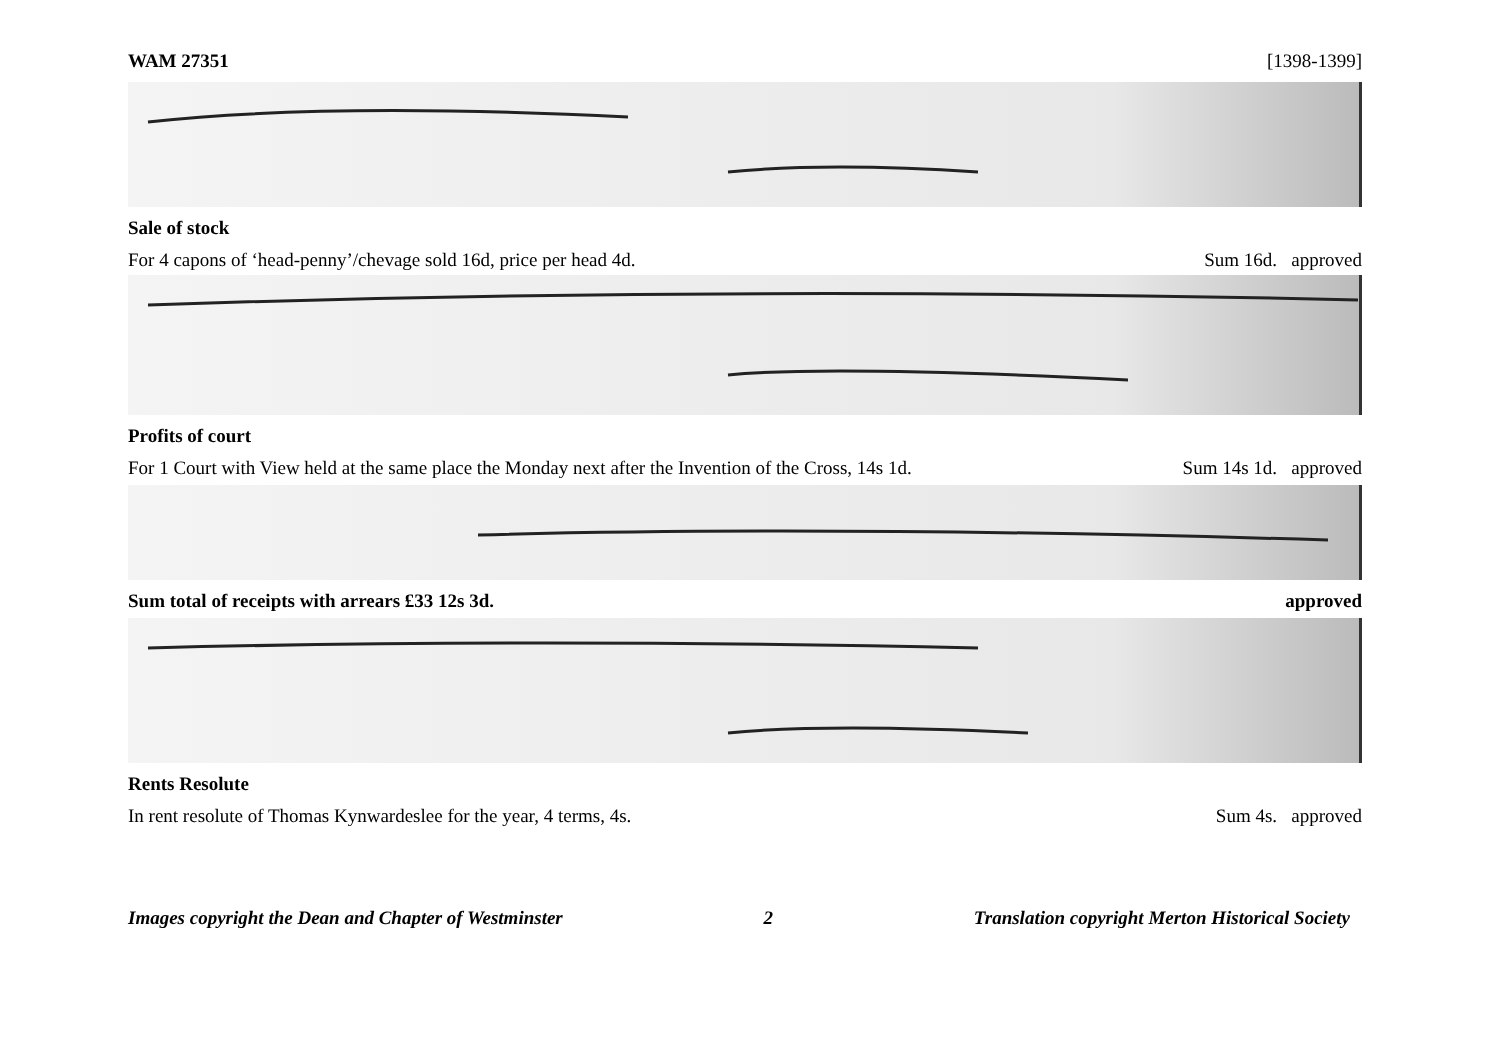WAM 27351 [1398-1399]
Sale of stock
For 4 capons of ‘head-penny’/chevage sold 16d, price per head 4d. Sum 16d. approved
Profits of court
For 1 Court with View held at the same place the Monday next after the Invention of the Cross, 14s 1d. Sum 14s 1d. approved
Sum total of receipts with arrears £33 12s 3d. approved
Rents Resolute
In rent resolute of Thomas Kynwardeslee for the year, 4 terms, 4s. Sum 4s. approved
Images copyright the Dean and Chapter of Westminster 2 Translation copyright Merton Historical Society